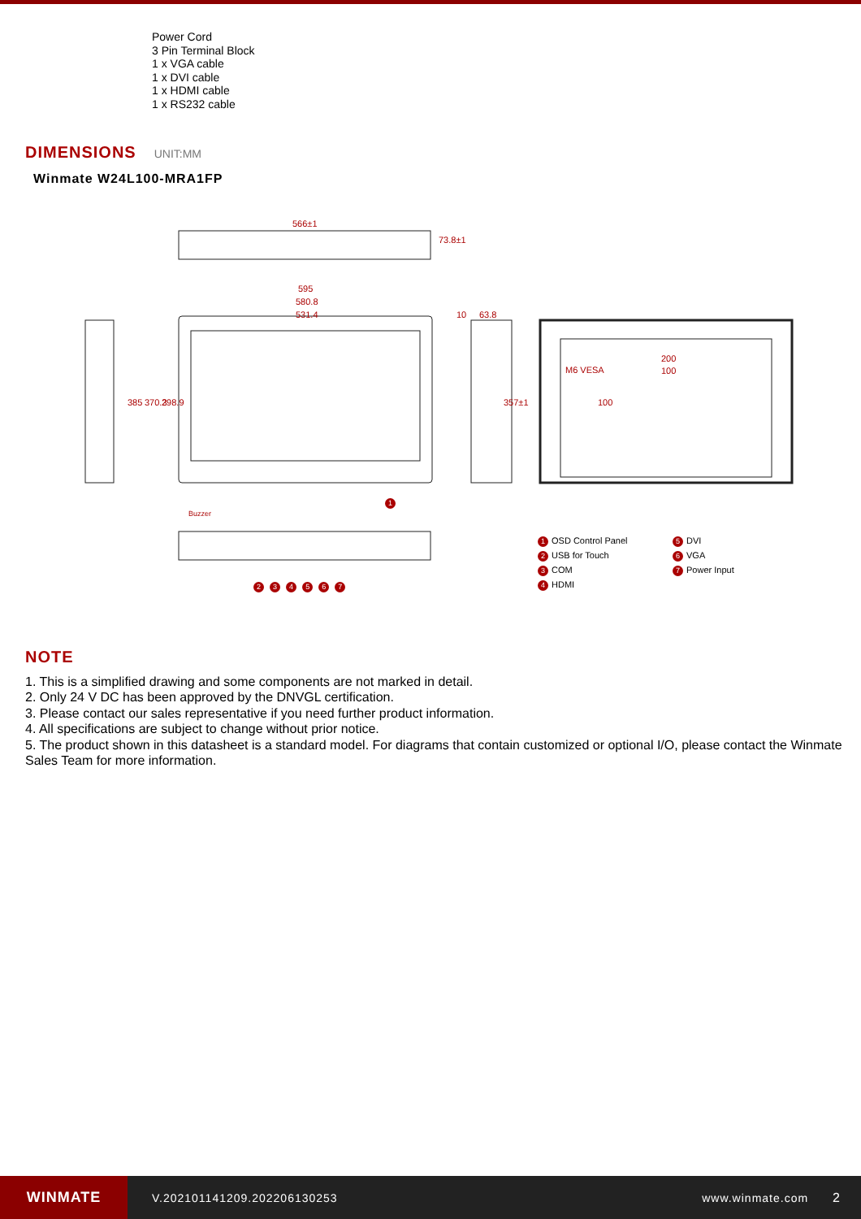Power Cord
3 Pin Terminal Block
1 x VGA cable
1 x DVI cable
1 x HDMI cable
1 x RS232 cable
DIMENSIONS
UNIT:MM
Winmate W24L100-MRA1FP
566±1
73.8±1
595
580.8
531.4 10 63.8
385 370.3 298.9 357±1
M6 VESA
200
100
100
Buzzer
1
2 3 4 5 6 7
1 OSD Control Panel 5 DVI 2 USB for Touch 6 VGA 3 COM 7 Power Input 4 HDMI
NOTE
1. This is a simplified drawing and some components are not marked in detail.
2. Only 24 V DC has been approved by the DNVGL certification.
3. Please contact our sales representative if you need further product information.
4. All specifications are subject to change without prior notice.
5. The product shown in this datasheet is a standard model. For diagrams that contain customized or optional I/O, please contact the Winmate Sales Team for more information.
WINMATE
V.202101141209.202206130253 www.winmate.com 2